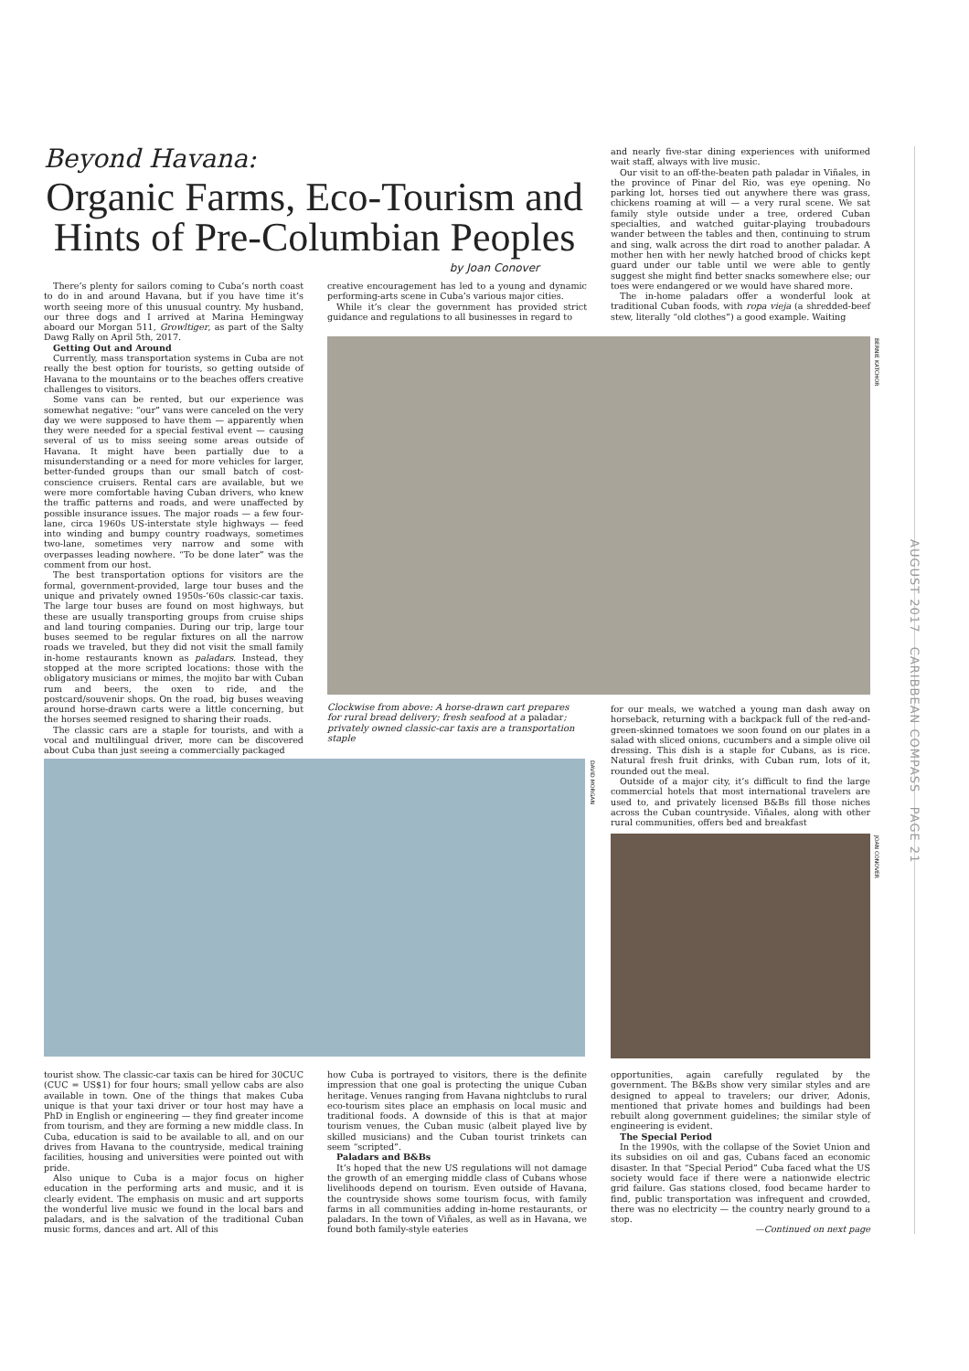Beyond Havana:
Organic Farms, Eco-Tourism and Hints of Pre-Columbian Peoples
by Joan Conover
There’s plenty for sailors coming to Cuba’s north coast to do in and around Havana, but if you have time it’s worth seeing more of this unusual country. My husband, our three dogs and I arrived at Marina Hemingway aboard our Morgan 511, Growltiger, as part of the Salty Dawg Rally on April 5th, 2017.
Getting Out and Around
Currently, mass transportation systems in Cuba are not really the best option for tourists, so getting outside of Havana to the mountains or to the beaches offers creative challenges to visitors.
Some vans can be rented, but our experience was somewhat negative: “our” vans were canceled on the very day we were supposed to have them — apparently when they were needed for a special festival event — causing several of us to miss seeing some areas outside of Havana. It might have been partially due to a misunderstanding or a need for more vehicles for larger, better-funded groups than our small batch of cost-conscience cruisers. Rental cars are available, but we were more comfortable having Cuban drivers, who knew the traffic patterns and roads, and were unaffected by possible insurance issues. The major roads — a few four-lane, circa 1960s US-interstate style highways — feed into winding and bumpy country roadways, sometimes two-lane, sometimes very narrow and some with overpasses leading nowhere. “To be done later” was the comment from our host.
The best transportation options for visitors are the formal, government-provided, large tour buses and the unique and privately owned 1950s-’60s classic-car taxis. The large tour buses are found on most highways, but these are usually transporting groups from cruise ships and land touring companies. During our trip, large tour buses seemed to be regular fixtures on all the narrow roads we traveled, but they did not visit the small family in-home restaurants known as paladars. Instead, they stopped at the more scripted locations: those with the obligatory musicians or mimes, the mojito bar with Cuban rum and beers, the oxen to ride, and the postcard/souvenir shops. On the road, big buses weaving around horse-drawn carts were a little concerning, but the horses seemed resigned to sharing their roads.
The classic cars are a staple for tourists, and with a vocal and multilingual driver, more can be discovered about Cuba than just seeing a commercially packaged
creative encouragement has led to a young and dynamic performing-arts scene in Cuba’s various major cities.
While it’s clear the government has provided strict guidance and regulations to all businesses in regard to
and nearly five-star dining experiences with uniformed wait staff, always with live music.
Our visit to an off-the-beaten path paladar in Viñales, in the province of Pinar del Rio, was eye opening. No parking lot, horses tied out anywhere there was grass, chickens roaming at will — a very rural scene. We sat family style outside under a tree, ordered Cuban specialties, and watched guitar-playing troubadours wander between the tables and then, continuing to strum and sing, walk across the dirt road to another paladar. A mother hen with her newly hatched brood of chicks kept guard under our table until we were able to gently suggest she might find better snacks somewhere else; our toes were endangered or we would have shared more.
The in-home paladars offer a wonderful look at traditional Cuban foods, with ropa vieja (a shredded-beef stew, literally “old clothes”) a good example. Waiting
BERNIE KATCHOR
Clockwise from above: A horse-drawn cart prepares for rural bread delivery; fresh seafood at a paladar; privately owned classic-car taxis are a transportation staple
for our meals, we watched a young man dash away on horseback, returning with a backpack full of the red-and-green-skinned tomatoes we soon found on our plates in a salad with sliced onions, cucumbers and a simple olive oil dressing. This dish is a staple for Cubans, as is rice. Natural fresh fruit drinks, with Cuban rum, lots of it, rounded out the meal.
Outside of a major city, it’s difficult to find the large commercial hotels that most international travelers are used to, and privately licensed B&Bs fill those niches across the Cuban countryside. Viñales, along with other rural communities, offers bed and breakfast
DAVID MORGAN
JOAN CONOVER
tourist show. The classic-car taxis can be hired for 30CUC (CUC = US$1) for four hours; small yellow cabs are also available in town. One of the things that makes Cuba unique is that your taxi driver or tour host may have a PhD in English or engineering — they find greater income from tourism, and they are forming a new middle class. In Cuba, education is said to be available to all, and on our drives from Havana to the countryside, medical training facilities, housing and universities were pointed out with pride.
Also unique to Cuba is a major focus on higher education in the performing arts and music, and it is clearly evident. The emphasis on music and art supports the wonderful live music we found in the local bars and paladars, and is the salvation of the traditional Cuban music forms, dances and art. All of this
how Cuba is portrayed to visitors, there is the definite impression that one goal is protecting the unique Cuban heritage. Venues ranging from Havana nightclubs to rural eco-tourism sites place an emphasis on local music and traditional foods. A downside of this is that at major tourism venues, the Cuban music (albeit played live by skilled musicians) and the Cuban tourist trinkets can seem “scripted”.
Paladars and B&Bs
It’s hoped that the new US regulations will not damage the growth of an emerging middle class of Cubans whose livelihoods depend on tourism. Even outside of Havana, the countryside shows some tourism focus, with family farms in all communities adding in-home restaurants, or paladars. In the town of Viñales, as well as in Havana, we found both family-style eateries
opportunities, again carefully regulated by the government. The B&Bs show very similar styles and are designed to appeal to travelers; our driver, Adonis, mentioned that private homes and buildings had been rebuilt along government guidelines; the similar style of engineering is evident.
The Special Period
In the 1990s, with the collapse of the Soviet Union and its subsidies on oil and gas, Cubans faced an economic disaster. In that “Special Period” Cuba faced what the US society would face if there were a nationwide electric grid failure. Gas stations closed, food became harder to find, public transportation was infrequent and crowded, there was no electricity — the country nearly ground to a stop.
—Continued on next page
AUGUST 2017 CARIBBEAN COMPASS PAGE 21